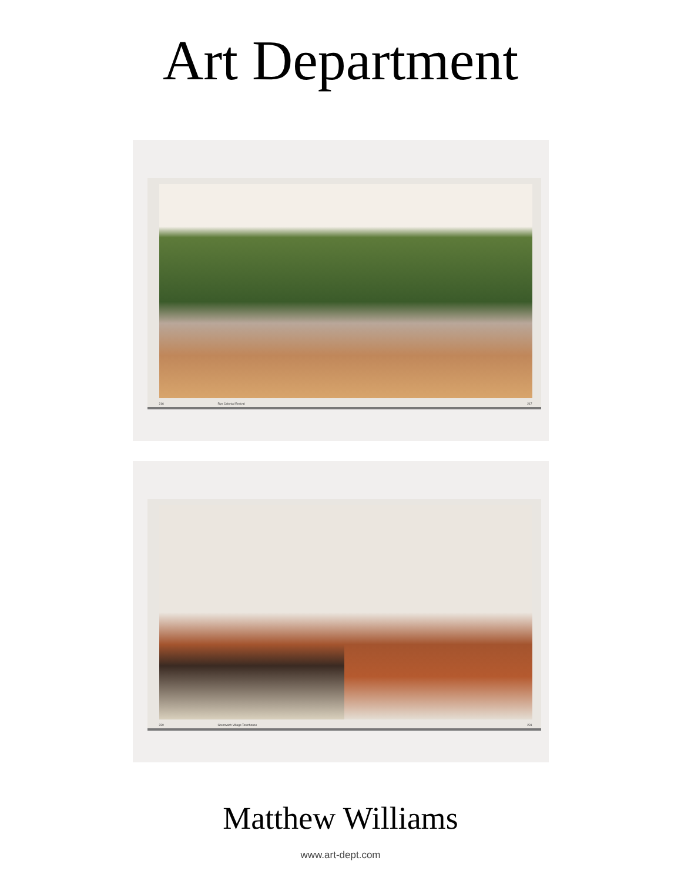Art Department
216 Rye Colonial Revival 217
230 Greenwich Village Townhouse 231
Matthew Williams
www.art-dept.com